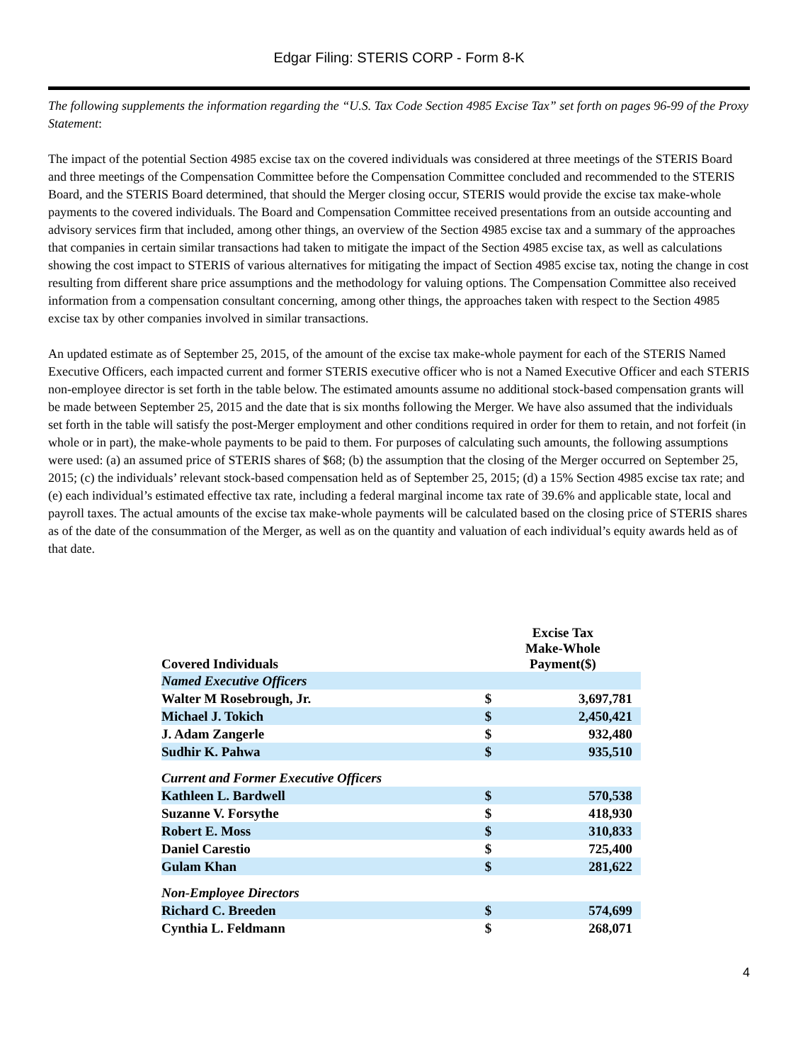Edgar Filing: STERIS CORP - Form 8-K
The following supplements the information regarding the “U.S. Tax Code Section 4985 Excise Tax” set forth on pages 96-99 of the Proxy Statement:
The impact of the potential Section 4985 excise tax on the covered individuals was considered at three meetings of the STERIS Board and three meetings of the Compensation Committee before the Compensation Committee concluded and recommended to the STERIS Board, and the STERIS Board determined, that should the Merger closing occur, STERIS would provide the excise tax make-whole payments to the covered individuals. The Board and Compensation Committee received presentations from an outside accounting and advisory services firm that included, among other things, an overview of the Section 4985 excise tax and a summary of the approaches that companies in certain similar transactions had taken to mitigate the impact of the Section 4985 excise tax, as well as calculations showing the cost impact to STERIS of various alternatives for mitigating the impact of Section 4985 excise tax, noting the change in cost resulting from different share price assumptions and the methodology for valuing options. The Compensation Committee also received information from a compensation consultant concerning, among other things, the approaches taken with respect to the Section 4985 excise tax by other companies involved in similar transactions.
An updated estimate as of September 25, 2015, of the amount of the excise tax make-whole payment for each of the STERIS Named Executive Officers, each impacted current and former STERIS executive officer who is not a Named Executive Officer and each STERIS non-employee director is set forth in the table below. The estimated amounts assume no additional stock-based compensation grants will be made between September 25, 2015 and the date that is six months following the Merger. We have also assumed that the individuals set forth in the table will satisfy the post-Merger employment and other conditions required in order for them to retain, and not forfeit (in whole or in part), the make-whole payments to be paid to them. For purposes of calculating such amounts, the following assumptions were used: (a) an assumed price of STERIS shares of $68; (b) the assumption that the closing of the Merger occurred on September 25, 2015; (c) the individuals’ relevant stock-based compensation held as of September 25, 2015; (d) a 15% Section 4985 excise tax rate; and (e) each individual’s estimated effective tax rate, including a federal marginal income tax rate of 39.6% and applicable state, local and payroll taxes. The actual amounts of the excise tax make-whole payments will be calculated based on the closing price of STERIS shares as of the date of the consummation of the Merger, as well as on the quantity and valuation of each individual’s equity awards held as of that date.
| Covered Individuals | Excise Tax Make-Whole Payment($) | |
| --- | --- | --- |
| Named Executive Officers | | |
| Walter M Rosebrough, Jr. | $ | 3,697,781 |
| Michael J. Tokich | $ | 2,450,421 |
| J. Adam Zangerle | $ | 932,480 |
| Sudhir K. Pahwa | $ | 935,510 |
| Current and Former Executive Officers | | |
| Kathleen L. Bardwell | $ | 570,538 |
| Suzanne V. Forsythe | $ | 418,930 |
| Robert E. Moss | $ | 310,833 |
| Daniel Carestio | $ | 725,400 |
| Gulam Khan | $ | 281,622 |
| Non-Employee Directors | | |
| Richard C. Breeden | $ | 574,699 |
| Cynthia L. Feldmann | $ | 268,071 |
4